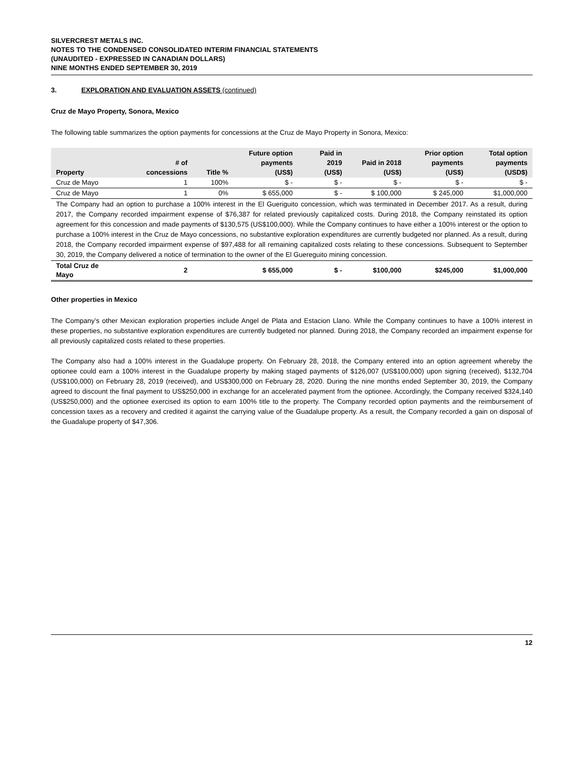SILVERCREST METALS INC.
NOTES TO THE CONDENSED CONSOLIDATED INTERIM FINANCIAL STATEMENTS
(UNAUDITED - EXPRESSED IN CANADIAN DOLLARS)
NINE MONTHS ENDED SEPTEMBER 30, 2019
3. EXPLORATION AND EVALUATION ASSETS (continued)
Cruz de Mayo Property, Sonora, Mexico
The following table summarizes the option payments for concessions at the Cruz de Mayo Property in Sonora, Mexico:
| Property | # of concessions | Title % | Future option payments (US$) | Paid in 2019 (US$) | Paid in 2018 (US$) | Prior option payments (US$) | Total option payments (USD$) |
| --- | --- | --- | --- | --- | --- | --- | --- |
| Cruz de Mayo | 1 | 100% | $ - | $ - | $ - | $ - | $ - |
| Cruz de Mayo | 1 | 0% | $ 655,000 | $ - | $ 100,000 | $ 245,000 | $1,000,000 |
| The Company had an option to purchase a 100% interest in the El Gueriguito concession, which was terminated in December 2017. As a result, during 2017, the Company recorded impairment expense of $76,387 for related previously capitalized costs. During 2018, the Company reinstated its option agreement for this concession and made payments of $130,575 (US$100,000). While the Company continues to have either a 100% interest or the option to purchase a 100% interest in the Cruz de Mayo concessions, no substantive exploration expenditures are currently budgeted nor planned. As a result, during 2018, the Company recorded impairment expense of $97,488 for all remaining capitalized costs relating to these concessions. Subsequent to September 30, 2019, the Company delivered a notice of termination to the owner of the El Guereguito mining concession. | | | | | | | |
| Total Cruz de Mayo | 2 | | $ 655,000 | $ - | $100,000 | $245,000 | $1,000,000 |
Other properties in Mexico
The Company’s other Mexican exploration properties include Angel de Plata and Estacion Llano. While the Company continues to have a 100% interest in these properties, no substantive exploration expenditures are currently budgeted nor planned. During 2018, the Company recorded an impairment expense for all previously capitalized costs related to these properties.
The Company also had a 100% interest in the Guadalupe property. On February 28, 2018, the Company entered into an option agreement whereby the optionee could earn a 100% interest in the Guadalupe property by making staged payments of $126,007 (US$100,000) upon signing (received), $132,704 (US$100,000) on February 28, 2019 (received), and US$300,000 on February 28, 2020. During the nine months ended September 30, 2019, the Company agreed to discount the final payment to US$250,000 in exchange for an accelerated payment from the optionee. Accordingly, the Company received $324,140 (US$250,000) and the optionee exercised its option to earn 100% title to the property. The Company recorded option payments and the reimbursement of concession taxes as a recovery and credited it against the carrying value of the Guadalupe property. As a result, the Company recorded a gain on disposal of the Guadalupe property of $47,306.
12